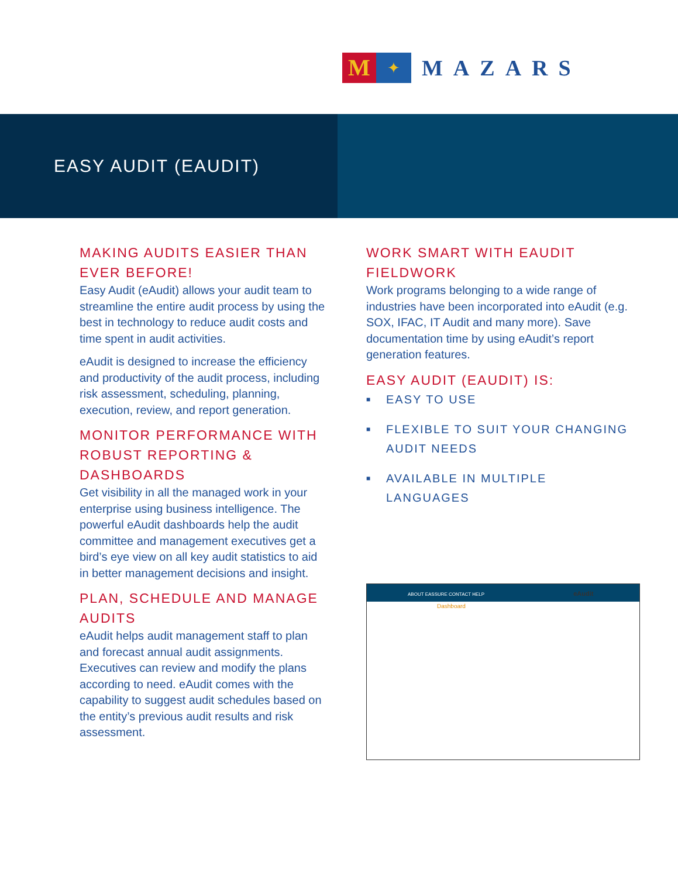M
✦
MAZARS
EASY AUDIT (EAUDIT)
MAKING AUDITS EASIER THAN EVER BEFORE!
Easy Audit (eAudit) allows your audit team to streamline the entire audit process by using the best in technology to reduce audit costs and time spent in audit activities.
eAudit is designed to increase the efficiency and productivity of the audit process, including risk assessment, scheduling, planning, execution, review, and report generation.
MONITOR PERFORMANCE WITH ROBUST REPORTING & DASHBOARDS
Get visibility in all the managed work in your enterprise using business intelligence. The powerful eAudit dashboards help the audit committee and management executives get a bird’s eye view on all key audit statistics to aid in better management decisions and insight.
PLAN, SCHEDULE AND MANAGE AUDITS
eAudit helps audit management staff to plan and forecast annual audit assignments. Executives can review and modify the plans according to need. eAudit comes with the capability to suggest audit schedules based on the entity’s previous audit results and risk assessment.
WORK SMART WITH EAUDIT FIELDWORK
Work programs belonging to a wide range of industries have been incorporated into eAudit (e.g. SOX, IFAC, IT Audit and many more). Save documentation time by using eAudit’s report generation features.
EASY AUDIT (EAUDIT) IS:
■ EASY TO USE
■ FLEXIBLE TO SUIT YOUR CHANGING AUDIT NEEDS
■ AVAILABLE IN MULTIPLE LANGUAGES
ABOUT EASSURE CONTACT HELP eAudit
Dashboard